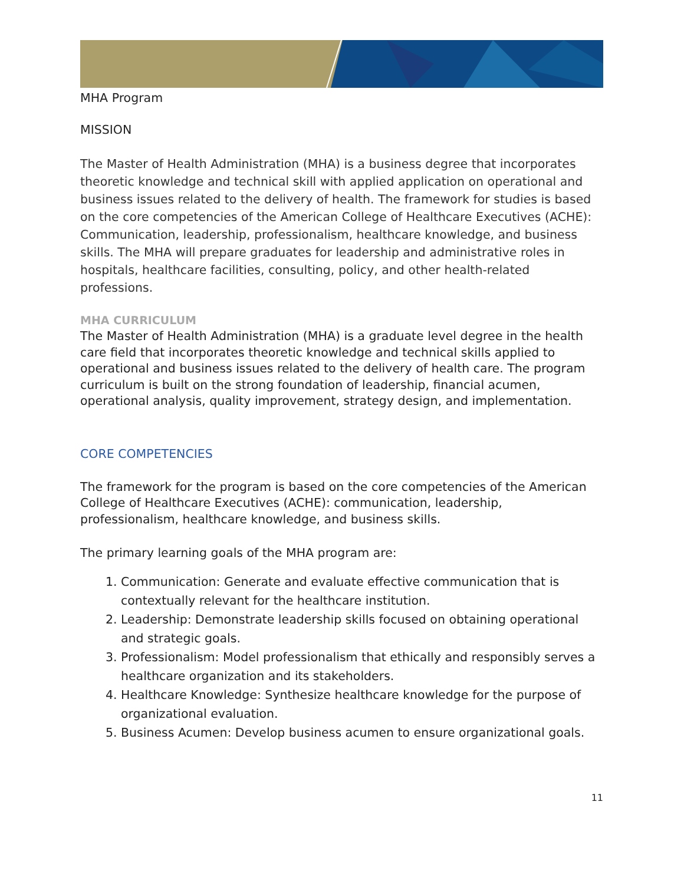MHA Program
MISSION
The Master of Health Administration (MHA) is a business degree that incorporates theoretic knowledge and technical skill with applied application on operational and business issues related to the delivery of health. The framework for studies is based on the core competencies of the American College of Healthcare Executives (ACHE): Communication, leadership, professionalism, healthcare knowledge, and business skills. The MHA will prepare graduates for leadership and administrative roles in hospitals, healthcare facilities, consulting, policy, and other health-related professions.
MHA CURRICULUM
The Master of Health Administration (MHA) is a graduate level degree in the health care field that incorporates theoretic knowledge and technical skills applied to operational and business issues related to the delivery of health care. The program curriculum is built on the strong foundation of leadership, financial acumen, operational analysis, quality improvement, strategy design, and implementation.
CORE COMPETENCIES
The framework for the program is based on the core competencies of the American College of Healthcare Executives (ACHE): communication, leadership, professionalism, healthcare knowledge, and business skills.
The primary learning goals of the MHA program are:
1. Communication: Generate and evaluate effective communication that is contextually relevant for the healthcare institution.
2. Leadership: Demonstrate leadership skills focused on obtaining operational and strategic goals.
3. Professionalism: Model professionalism that ethically and responsibly serves a healthcare organization and its stakeholders.
4. Healthcare Knowledge: Synthesize healthcare knowledge for the purpose of organizational evaluation.
5. Business Acumen: Develop business acumen to ensure organizational goals.
11